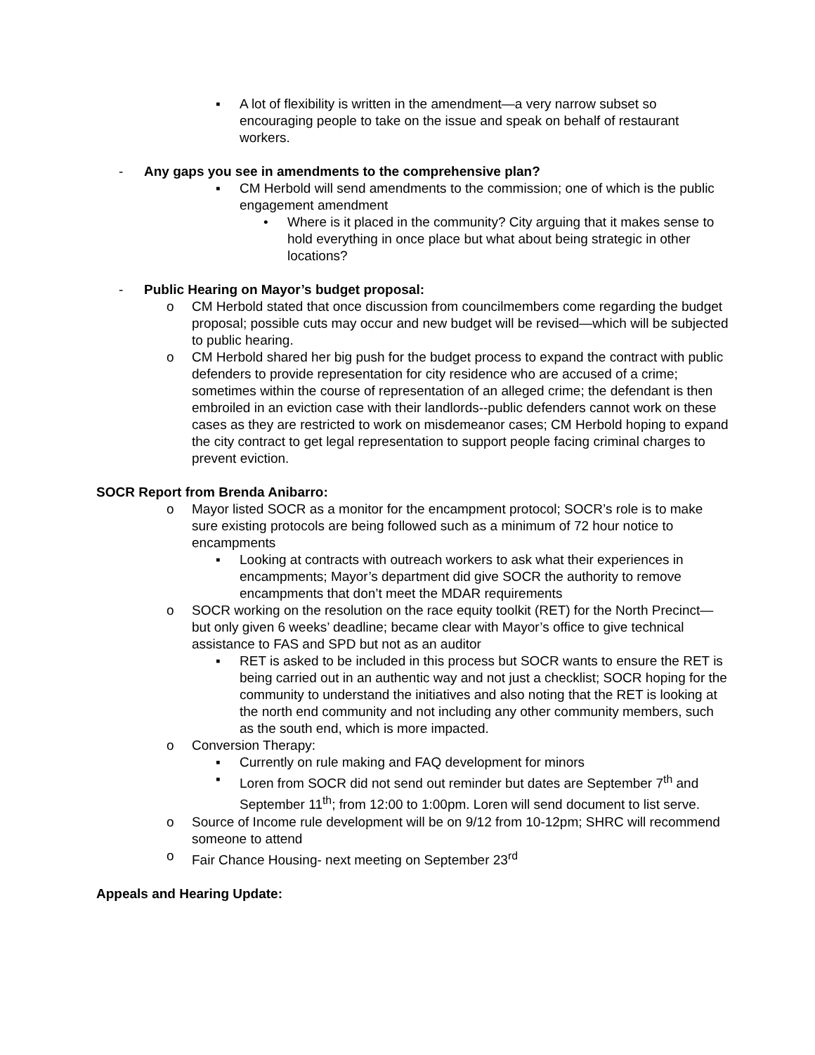▪ A lot of flexibility is written in the amendment—a very narrow subset so encouraging people to take on the issue and speak on behalf of restaurant workers.
- Any gaps you see in amendments to the comprehensive plan?
▪ CM Herbold will send amendments to the commission; one of which is the public engagement amendment
• Where is it placed in the community? City arguing that it makes sense to hold everything in once place but what about being strategic in other locations?
- Public Hearing on Mayor’s budget proposal:
o CM Herbold stated that once discussion from councilmembers come regarding the budget proposal; possible cuts may occur and new budget will be revised—which will be subjected to public hearing.
o CM Herbold shared her big push for the budget process to expand the contract with public defenders to provide representation for city residence who are accused of a crime; sometimes within the course of representation of an alleged crime; the defendant is then embroiled in an eviction case with their landlords--public defenders cannot work on these cases as they are restricted to work on misdemeanor cases; CM Herbold hoping to expand the city contract to get legal representation to support people facing criminal charges to prevent eviction.
SOCR Report from Brenda Anibarro:
o Mayor listed SOCR as a monitor for the encampment protocol; SOCR’s role is to make sure existing protocols are being followed such as a minimum of 72 hour notice to encampments
▪ Looking at contracts with outreach workers to ask what their experiences in encampments; Mayor’s department did give SOCR the authority to remove encampments that don’t meet the MDAR requirements
o SOCR working on the resolution on the race equity toolkit (RET) for the North Precinct—but only given 6 weeks’ deadline; became clear with Mayor’s office to give technical assistance to FAS and SPD but not as an auditor
▪ RET is asked to be included in this process but SOCR wants to ensure the RET is being carried out in an authentic way and not just a checklist; SOCR hoping for the community to understand the initiatives and also noting that the RET is looking at the north end community and not including any other community members, such as the south end, which is more impacted.
o Conversion Therapy:
▪ Currently on rule making and FAQ development for minors
▪ Loren from SOCR did not send out reminder but dates are September 7<sup>th</sup> and September 11<sup>th</sup>; from 12:00 to 1:00pm. Loren will send document to list serve.
o Source of Income rule development will be on 9/12 from 10-12pm; SHRC will recommend someone to attend
o Fair Chance Housing- next meeting on September 23<sup>rd</sup>
Appeals and Hearing Update: